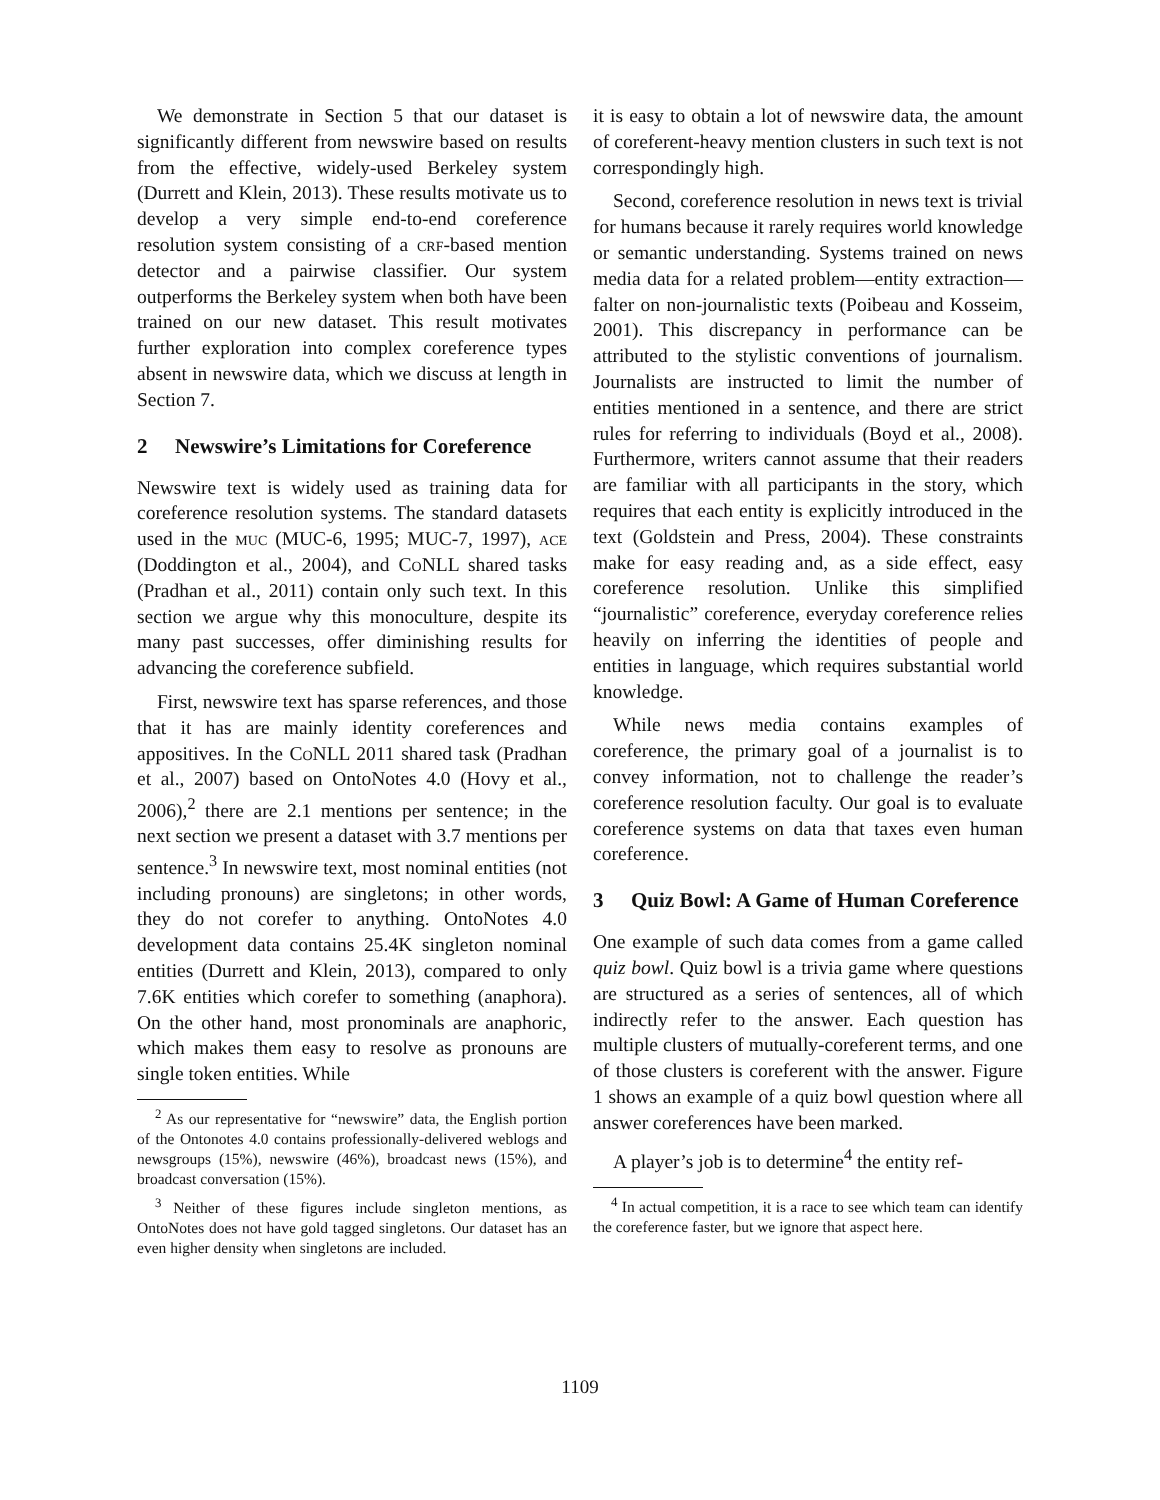We demonstrate in Section 5 that our dataset is significantly different from newswire based on results from the effective, widely-used Berkeley system (Durrett and Klein, 2013). These results motivate us to develop a very simple end-to-end coreference resolution system consisting of a crf-based mention detector and a pairwise classifier. Our system outperforms the Berkeley system when both have been trained on our new dataset. This result motivates further exploration into complex coreference types absent in newswire data, which we discuss at length in Section 7.
2 Newswire’s Limitations for Coreference
Newswire text is widely used as training data for coreference resolution systems. The standard datasets used in the muc (MUC-6, 1995; MUC-7, 1997), ace (Doddington et al., 2004), and Co NLL shared tasks (Pradhan et al., 2011) contain only such text. In this section we argue why this monoculture, despite its many past successes, offer diminishing results for advancing the coreference subfield.
First, newswire text has sparse references, and those that it has are mainly identity coreferences and appositives. In the Co NLL 2011 shared task (Pradhan et al., 2007) based on OntoNotes 4.0 (Hovy et al., 2006),<sup>2</sup> there are 2.1 mentions per sentence; in the next section we present a dataset with 3.7 mentions per sentence.<sup>3</sup> In newswire text, most nominal entities (not including pronouns) are singletons; in other words, they do not corefer to anything. OntoNotes 4.0 development data contains 25.4K singleton nominal entities (Durrett and Klein, 2013), compared to only 7.6K entities which corefer to something (anaphora). On the other hand, most pronominals are anaphoric, which makes them easy to resolve as pronouns are single token entities. While
<sup>2</sup> As our representative for “newswire” data, the English portion of the Ontonotes 4.0 contains professionally-delivered weblogs and newsgroups (15%), newswire (46%), broadcast news (15%), and broadcast conversation (15%).
<sup>3</sup> Neither of these figures include singleton mentions, as OntoNotes does not have gold tagged singletons. Our dataset has an even higher density when singletons are included.
it is easy to obtain a lot of newswire data, the amount of coreferent-heavy mention clusters in such text is not correspondingly high.
Second, coreference resolution in news text is trivial for humans because it rarely requires world knowledge or semantic understanding. Systems trained on news media data for a related problem—entity extraction—falter on non-journalistic texts (Poibeau and Kosseim, 2001). This discrepancy in performance can be attributed to the stylistic conventions of journalism. Journalists are instructed to limit the number of entities mentioned in a sentence, and there are strict rules for referring to individuals (Boyd et al., 2008). Furthermore, writers cannot assume that their readers are familiar with all participants in the story, which requires that each entity is explicitly introduced in the text (Goldstein and Press, 2004). These constraints make for easy reading and, as a side effect, easy coreference resolution. Unlike this simplified “journalistic” coreference, everyday coreference relies heavily on inferring the identities of people and entities in language, which requires substantial world knowledge.
While news media contains examples of coreference, the primary goal of a journalist is to convey information, not to challenge the reader’s coreference resolution faculty. Our goal is to evaluate coreference systems on data that taxes even human coreference.
3 Quiz Bowl: A Game of Human Coreference
One example of such data comes from a game called quiz bowl. Quiz bowl is a trivia game where questions are structured as a series of sentences, all of which indirectly refer to the answer. Each question has multiple clusters of mutually-coreferent terms, and one of those clusters is coreferent with the answer. Figure 1 shows an example of a quiz bowl question where all answer coreferences have been marked.
A player’s job is to determine<sup>4</sup> the entity ref-
<sup>4</sup> In actual competition, it is a race to see which team can identify the coreference faster, but we ignore that aspect here.
1109